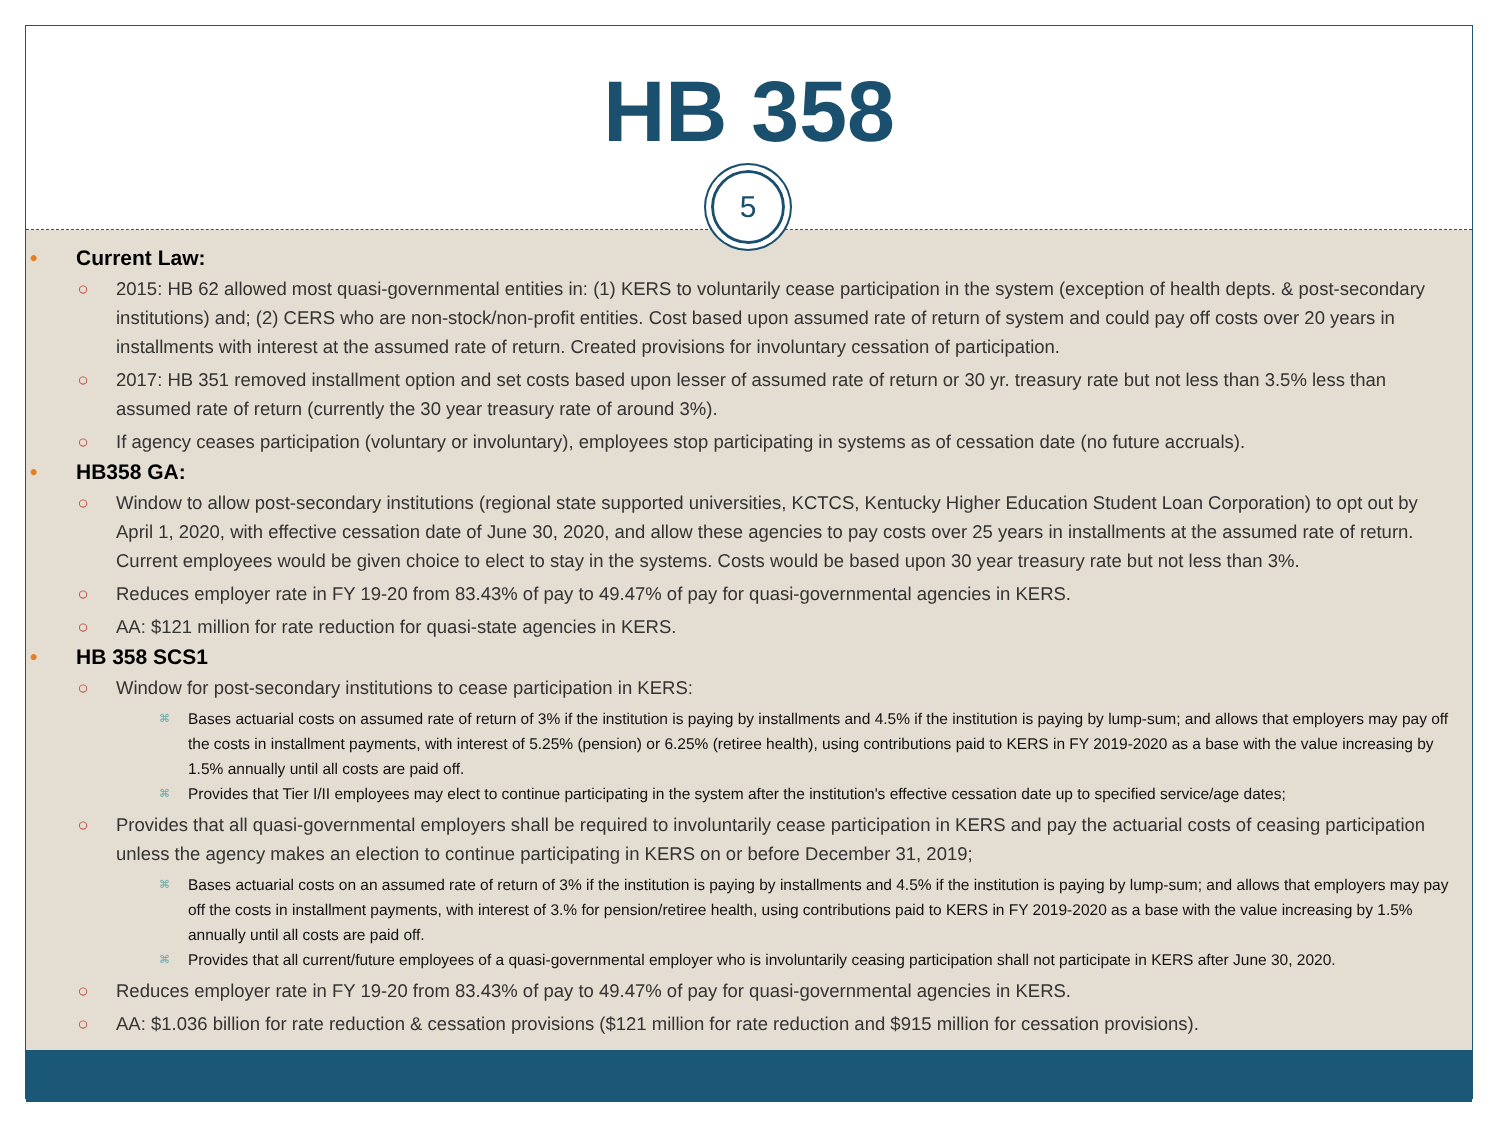HB 358
5
• Current Law:
○ 2015: HB 62 allowed most quasi-governmental entities in: (1) KERS to voluntarily cease participation in the system (exception of health depts. & post-secondary institutions) and; (2) CERS who are non-stock/non-profit entities. Cost based upon assumed rate of return of system and could pay off costs over 20 years in installments with interest at the assumed rate of return. Created provisions for involuntary cessation of participation.
○ 2017: HB 351 removed installment option and set costs based upon lesser of assumed rate of return or 30 yr. treasury rate but not less than 3.5% less than assumed rate of return (currently the 30 year treasury rate of around 3%).
○ If agency ceases participation (voluntary or involuntary), employees stop participating in systems as of cessation date (no future accruals).
• HB358 GA:
○ Window to allow post-secondary institutions (regional state supported universities, KCTCS, Kentucky Higher Education Student Loan Corporation) to opt out by April 1, 2020, with effective cessation date of June 30, 2020, and allow these agencies to pay costs over 25 years in installments at the assumed rate of return. Current employees would be given choice to elect to stay in the systems. Costs would be based upon 30 year treasury rate but not less than 3%.
○ Reduces employer rate in FY 19-20 from 83.43% of pay to 49.47% of pay for quasi-governmental agencies in KERS.
○ AA: $121 million for rate reduction for quasi-state agencies in KERS.
• HB 358 SCS1
○ Window for post-secondary institutions to cease participation in KERS:
⌘
Bases actuarial costs on assumed rate of return of 3% if the institution is paying by installments and 4.5% if the institution is paying by lump-sum; and allows that employers may pay off the costs in installment payments, with interest of 5.25% (pension) or 6.25% (retiree health), using contributions paid to KERS in FY 2019-2020 as a base with the value increasing by 1.5% annually until all costs are paid off.
⌘
Provides that Tier I/II employees may elect to continue participating in the system after the institution's effective cessation date up to specified service/age dates;
○ Provides that all quasi-governmental employers shall be required to involuntarily cease participation in KERS and pay the actuarial costs of ceasing participation unless the agency makes an election to continue participating in KERS on or before December 31, 2019;
⌘
Bases actuarial costs on an assumed rate of return of 3% if the institution is paying by installments and 4.5% if the institution is paying by lump-sum; and allows that employers may pay off the costs in installment payments, with interest of 3.% for pension/retiree health, using contributions paid to KERS in FY 2019-2020 as a base with the value increasing by 1.5% annually until all costs are paid off.
⌘
Provides that all current/future employees of a quasi-governmental employer who is involuntarily ceasing participation shall not participate in KERS after June 30, 2020.
○ Reduces employer rate in FY 19-20 from 83.43% of pay to 49.47% of pay for quasi-governmental agencies in KERS.
○ AA: $1.036 billion for rate reduction & cessation provisions ($121 million for rate reduction and $915 million for cessation provisions).